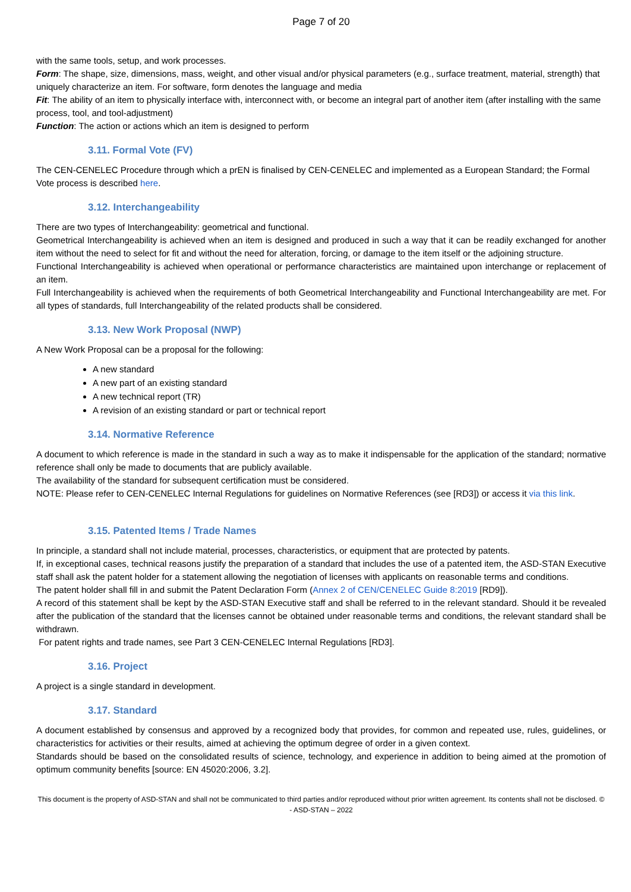Page 7 of 20
with the same tools, setup, and work processes.
Form: The shape, size, dimensions, mass, weight, and other visual and/or physical parameters (e.g., surface treatment, material, strength) that uniquely characterize an item. For software, form denotes the language and media
Fit: The ability of an item to physically interface with, interconnect with, or become an integral part of another item (after installing with the same process, tool, and tool-adjustment)
Function: The action or actions which an item is designed to perform
3.11. Formal Vote (FV)
The CEN-CENELEC Procedure through which a prEN is finalised by CEN-CENELEC and implemented as a European Standard; the Formal Vote process is described here.
3.12. Interchangeability
There are two types of Interchangeability: geometrical and functional.
Geometrical Interchangeability is achieved when an item is designed and produced in such a way that it can be readily exchanged for another item without the need to select for fit and without the need for alteration, forcing, or damage to the item itself or the adjoining structure.
Functional Interchangeability is achieved when operational or performance characteristics are maintained upon interchange or replacement of an item.
Full Interchangeability is achieved when the requirements of both Geometrical Interchangeability and Functional Interchangeability are met. For all types of standards, full Interchangeability of the related products shall be considered.
3.13. New Work Proposal (NWP)
A New Work Proposal can be a proposal for the following:
A new standard
A new part of an existing standard
A new technical report (TR)
A revision of an existing standard or part or technical report
3.14. Normative Reference
A document to which reference is made in the standard in such a way as to make it indispensable for the application of the standard; normative reference shall only be made to documents that are publicly available.
The availability of the standard for subsequent certification must be considered.
NOTE: Please refer to CEN-CENELEC Internal Regulations for guidelines on Normative References (see [RD3]) or access it via this link.
3.15. Patented Items / Trade Names
In principle, a standard shall not include material, processes, characteristics, or equipment that are protected by patents.
If, in exceptional cases, technical reasons justify the preparation of a standard that includes the use of a patented item, the ASD-STAN Executive staff shall ask the patent holder for a statement allowing the negotiation of licenses with applicants on reasonable terms and conditions.
The patent holder shall fill in and submit the Patent Declaration Form (Annex 2 of CEN/CENELEC Guide 8:2019 [RD9]).
A record of this statement shall be kept by the ASD-STAN Executive staff and shall be referred to in the relevant standard. Should it be revealed after the publication of the standard that the licenses cannot be obtained under reasonable terms and conditions, the relevant standard shall be withdrawn.
For patent rights and trade names, see Part 3 CEN-CENELEC Internal Regulations [RD3].
3.16. Project
A project is a single standard in development.
3.17. Standard
A document established by consensus and approved by a recognized body that provides, for common and repeated use, rules, guidelines, or characteristics for activities or their results, aimed at achieving the optimum degree of order in a given context.
Standards should be based on the consolidated results of science, technology, and experience in addition to being aimed at the promotion of optimum community benefits [source: EN 45020:2006, 3.2].
This document is the property of ASD-STAN and shall not be communicated to third parties and/or reproduced without prior written agreement. Its contents shall not be disclosed. © - ASD-STAN – 2022